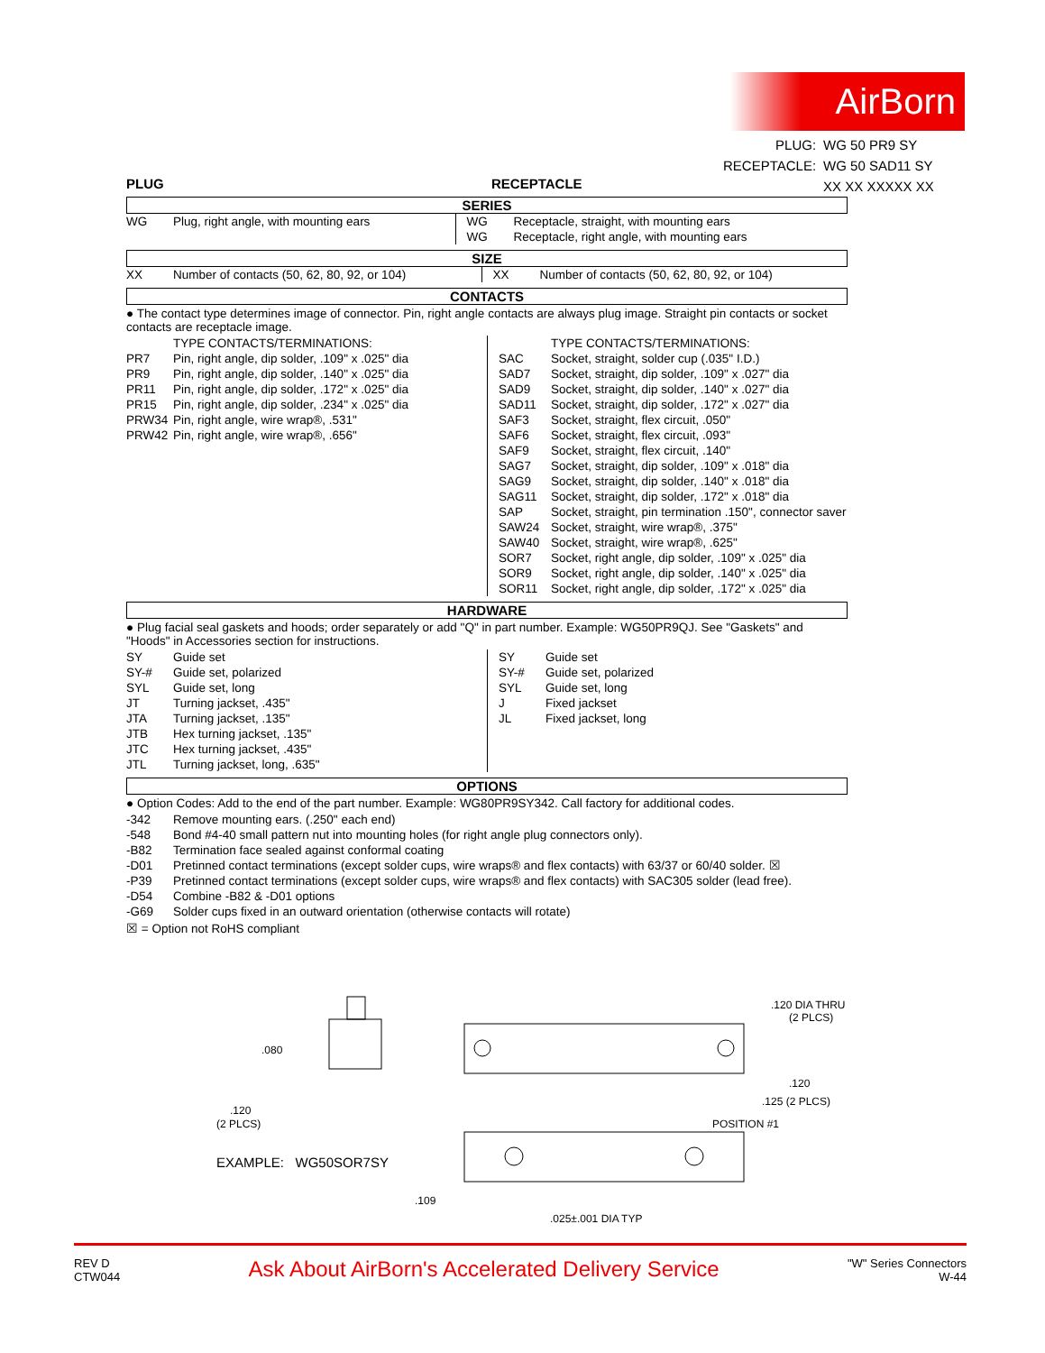AirBorn
| PLUG: | WG 50 PR9 SY |
| RECEPTACLE: | WG 50 SAD11 SY |
| | XX XX XXXXX XX |
PLUG RECEPTACLE
SERIES
| WG | Plug, right angle, with mounting ears | WG WG | Receptacle, straight, with mounting ears Receptacle, right angle, with mounting ears |
SIZE
| XX | Number of contacts (50, 62, 80, 92, or 104) | XX | Number of contacts (50, 62, 80, 92, or 104) |
CONTACTS
● The contact type determines image of connector. Pin, right angle contacts are always plug image. Straight pin contacts or socket contacts are receptacle image.
| / / TYPE CONTACTS/TERMINATIONS: / / PR7 / Pin, right angle, dip solder, .109" x .025" dia / / PR9 / Pin, right angle, dip solder, .140" x .025" dia / / PR11 / Pin, right angle, dip solder, .172" x .025" dia / / PR15 / Pin, right angle, dip solder, .234" x .025" dia / / PRW34 / Pin, right angle, wire wrap®, .531" / / PRW42 / Pin, right angle, wire wrap®, .656" / | / / TYPE CONTACTS/TERMINATIONS: / / SAC / Socket, straight, solder cup (.035" I.D.) / / SAD7 / Socket, straight, dip solder, .109" x .027" dia / / SAD9 / Socket, straight, dip solder, .140" x .027" dia / / SAD11 / Socket, straight, dip solder, .172" x .027" dia / / SAF3 / Socket, straight, flex circuit, .050" / / SAF6 / Socket, straight, flex circuit, .093" / / SAF9 / Socket, straight, flex circuit, .140" / / SAG7 / Socket, straight, dip solder, .109" x .018" dia / / SAG9 / Socket, straight, dip solder, .140" x .018" dia / / SAG11 / Socket, straight, dip solder, .172" x .018" dia / / SAP / Socket, straight, pin termination .150", connector saver / / SAW24 / Socket, straight, wire wrap®, .375" / / SAW40 / Socket, straight, wire wrap®, .625" / / SOR7 / Socket, right angle, dip solder, .109" x .025" dia / / SOR9 / Socket, right angle, dip solder, .140" x .025" dia / / SOR11 / Socket, right angle, dip solder, .172" x .025" dia / |
HARDWARE
● Plug facial seal gaskets and hoods; order separately or add "Q" in part number. Example: WG50PR9QJ. See "Gaskets" and "Hoods" in Accessories section for instructions.
| / SY / Guide set / / SY-# / Guide set, polarized / / SYL / Guide set, long / / JT / Turning jackset, .435" / / JTA / Turning jackset, .135" / / JTB / Hex turning jackset, .135" / / JTC / Hex turning jackset, .435" / / JTL / Turning jackset, long, .635" / | / SY / Guide set / / SY-# / Guide set, polarized / / SYL / Guide set, long / / J / Fixed jackset / / JL / Fixed jackset, long / |
OPTIONS
● Option Codes: Add to the end of the part number. Example: WG80PR9SY342. Call factory for additional codes.
| -342 | Remove mounting ears. (.250" each end) |
| -548 | Bond #4-40 small pattern nut into mounting holes (for right angle plug connectors only). |
| -B82 | Termination face sealed against conformal coating |
| -D01 | Pretinned contact terminations (except solder cups, wire wraps® and flex contacts) with 63/37 or 60/40 solder. ☒ |
| -P39 | Pretinned contact terminations (except solder cups, wire wraps® and flex contacts) with SAC305 solder (lead free). |
| -D54 | Combine -B82 & -D01 options |
| -G69 | Solder cups fixed in an outward orientation (otherwise contacts will rotate) |
☒ = Option not RoHS compliant
.080
.120
(2 PLCS)
.120 DIA THRU
(2 PLCS)
.120
.125 (2 PLCS)
POSITION #1
.109
.025±.001 DIA TYP
EXAMPLE: WG50SOR7SY
REV D
CTW044
Ask About AirBorn's Accelerated Delivery Service
"W" Series Connectors
W-44